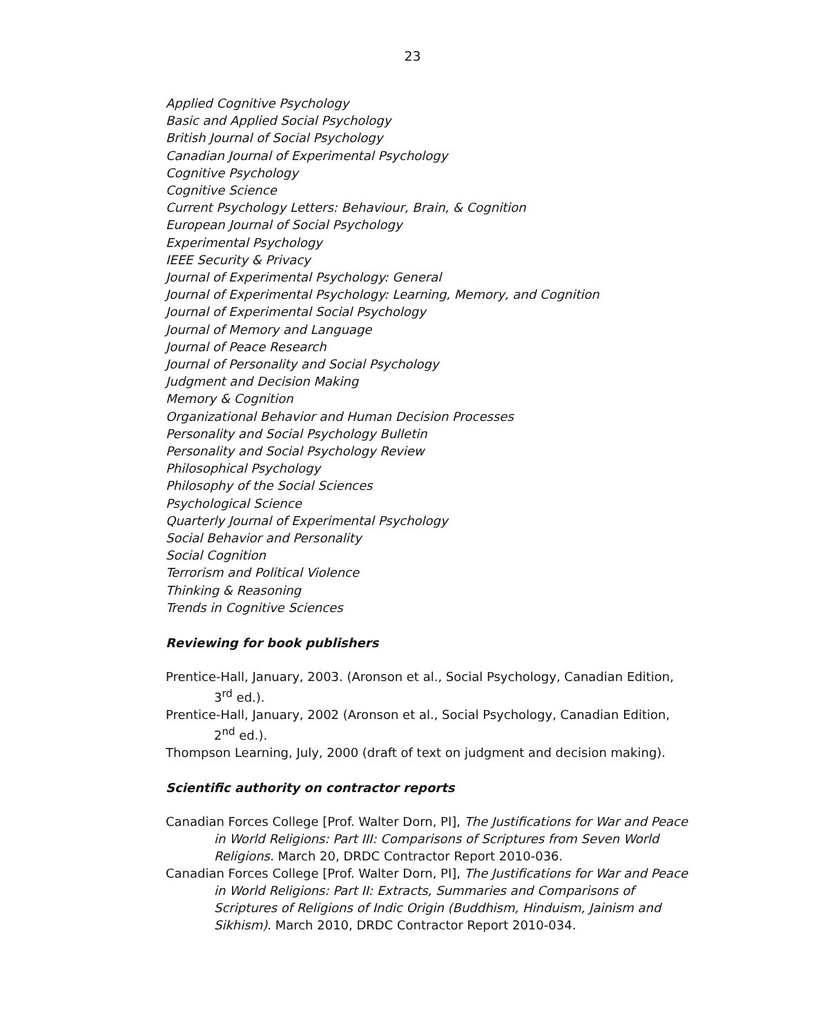23
Applied Cognitive Psychology
Basic and Applied Social Psychology
British Journal of Social Psychology
Canadian Journal of Experimental Psychology
Cognitive Psychology
Cognitive Science
Current Psychology Letters: Behaviour, Brain, & Cognition
European Journal of Social Psychology
Experimental Psychology
IEEE Security & Privacy
Journal of Experimental Psychology: General
Journal of Experimental Psychology: Learning, Memory, and Cognition
Journal of Experimental Social Psychology
Journal of Memory and Language
Journal of Peace Research
Journal of Personality and Social Psychology
Judgment and Decision Making
Memory & Cognition
Organizational Behavior and Human Decision Processes
Personality and Social Psychology Bulletin
Personality and Social Psychology Review
Philosophical Psychology
Philosophy of the Social Sciences
Psychological Science
Quarterly Journal of Experimental Psychology
Social Behavior and Personality
Social Cognition
Terrorism and Political Violence
Thinking & Reasoning
Trends in Cognitive Sciences
Reviewing for book publishers
Prentice-Hall, January, 2003. (Aronson et al., Social Psychology, Canadian Edition, 3<sup>rd</sup> ed.).
Prentice-Hall, January, 2002 (Aronson et al., Social Psychology, Canadian Edition, 2<sup>nd</sup> ed.).
Thompson Learning, July, 2000 (draft of text on judgment and decision making).
Scientific authority on contractor reports
Canadian Forces College [Prof. Walter Dorn, PI], The Justifications for War and Peace in World Religions: Part III: Comparisons of Scriptures from Seven World Religions. March 20, DRDC Contractor Report 2010-036.
Canadian Forces College [Prof. Walter Dorn, PI], The Justifications for War and Peace in World Religions: Part II: Extracts, Summaries and Comparisons of Scriptures of Religions of Indic Origin (Buddhism, Hinduism, Jainism and Sikhism). March 2010, DRDC Contractor Report 2010-034.